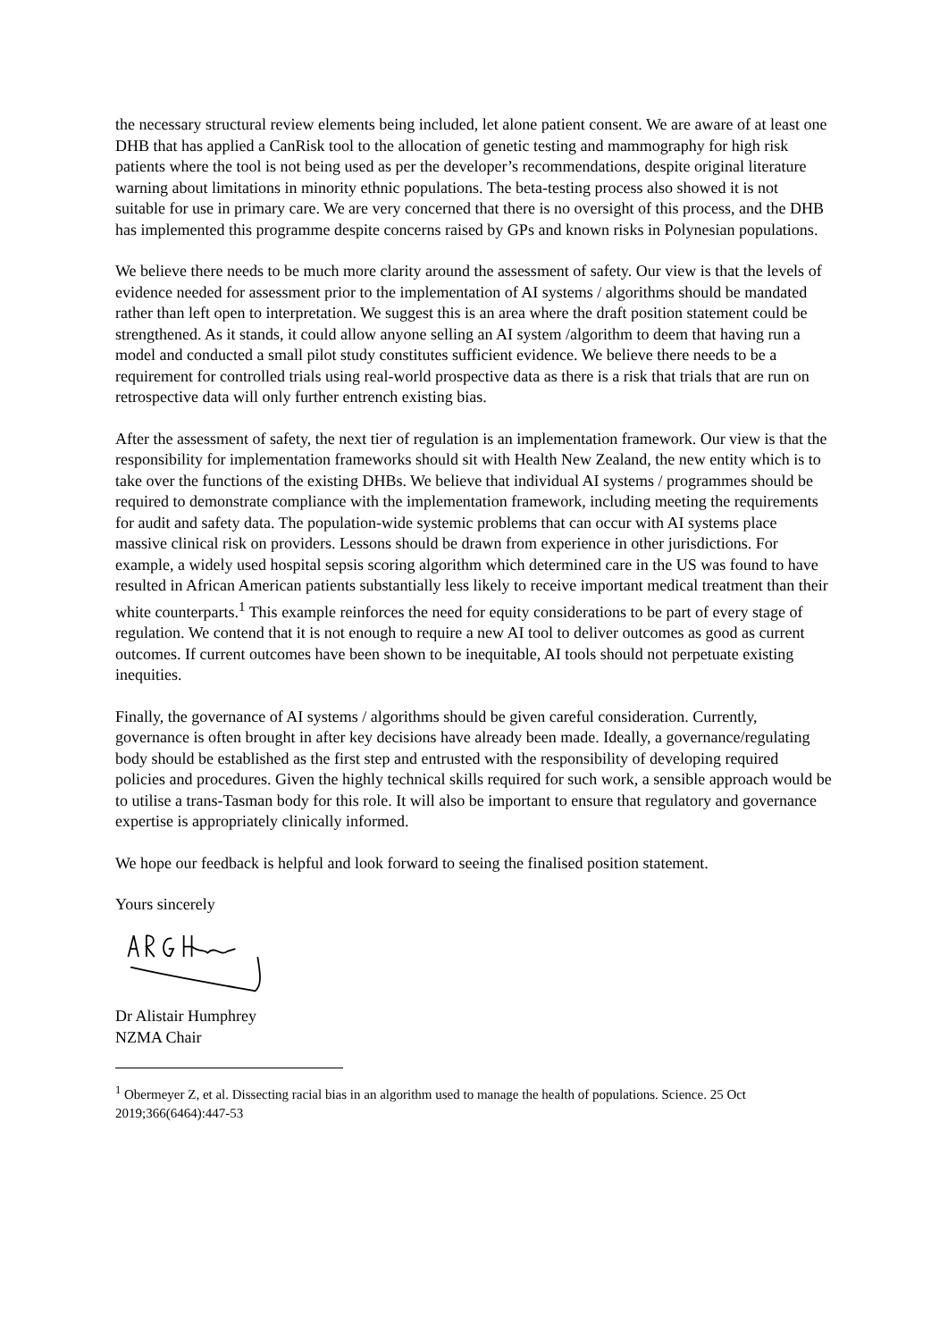the necessary structural review elements being included, let alone patient consent. We are aware of at least one DHB that has applied a CanRisk tool to the allocation of genetic testing and mammography for high risk patients where the tool is not being used as per the developer’s recommendations, despite original literature warning about limitations in minority ethnic populations. The beta-testing process also showed it is not suitable for use in primary care. We are very concerned that there is no oversight of this process, and the DHB has implemented this programme despite concerns raised by GPs and known risks in Polynesian populations.
We believe there needs to be much more clarity around the assessment of safety. Our view is that the levels of evidence needed for assessment prior to the implementation of AI systems / algorithms should be mandated rather than left open to interpretation. We suggest this is an area where the draft position statement could be strengthened. As it stands, it could allow anyone selling an AI system /algorithm to deem that having run a model and conducted a small pilot study constitutes sufficient evidence. We believe there needs to be a requirement for controlled trials using real-world prospective data as there is a risk that trials that are run on retrospective data will only further entrench existing bias.
After the assessment of safety, the next tier of regulation is an implementation framework. Our view is that the responsibility for implementation frameworks should sit with Health New Zealand, the new entity which is to take over the functions of the existing DHBs. We believe that individual AI systems / programmes should be required to demonstrate compliance with the implementation framework, including meeting the requirements for audit and safety data. The population-wide systemic problems that can occur with AI systems place massive clinical risk on providers. Lessons should be drawn from experience in other jurisdictions. For example, a widely used hospital sepsis scoring algorithm which determined care in the US was found to have resulted in African American patients substantially less likely to receive important medical treatment than their white counterparts.<sup>1</sup> This example reinforces the need for equity considerations to be part of every stage of regulation. We contend that it is not enough to require a new AI tool to deliver outcomes as good as current outcomes. If current outcomes have been shown to be inequitable, AI tools should not perpetuate existing inequities.
Finally, the governance of AI systems / algorithms should be given careful consideration. Currently, governance is often brought in after key decisions have already been made. Ideally, a governance/regulating body should be established as the first step and entrusted with the responsibility of developing required policies and procedures. Given the highly technical skills required for such work, a sensible approach would be to utilise a trans-Tasman body for this role. It will also be important to ensure that regulatory and governance expertise is appropriately clinically informed.
We hope our feedback is helpful and look forward to seeing the finalised position statement.
Yours sincerely
Dr Alistair Humphrey
NZMA Chair
<sup>1</sup> Obermeyer Z, et al. Dissecting racial bias in an algorithm used to manage the health of populations. Science. 25 Oct 2019;366(6464):447-53